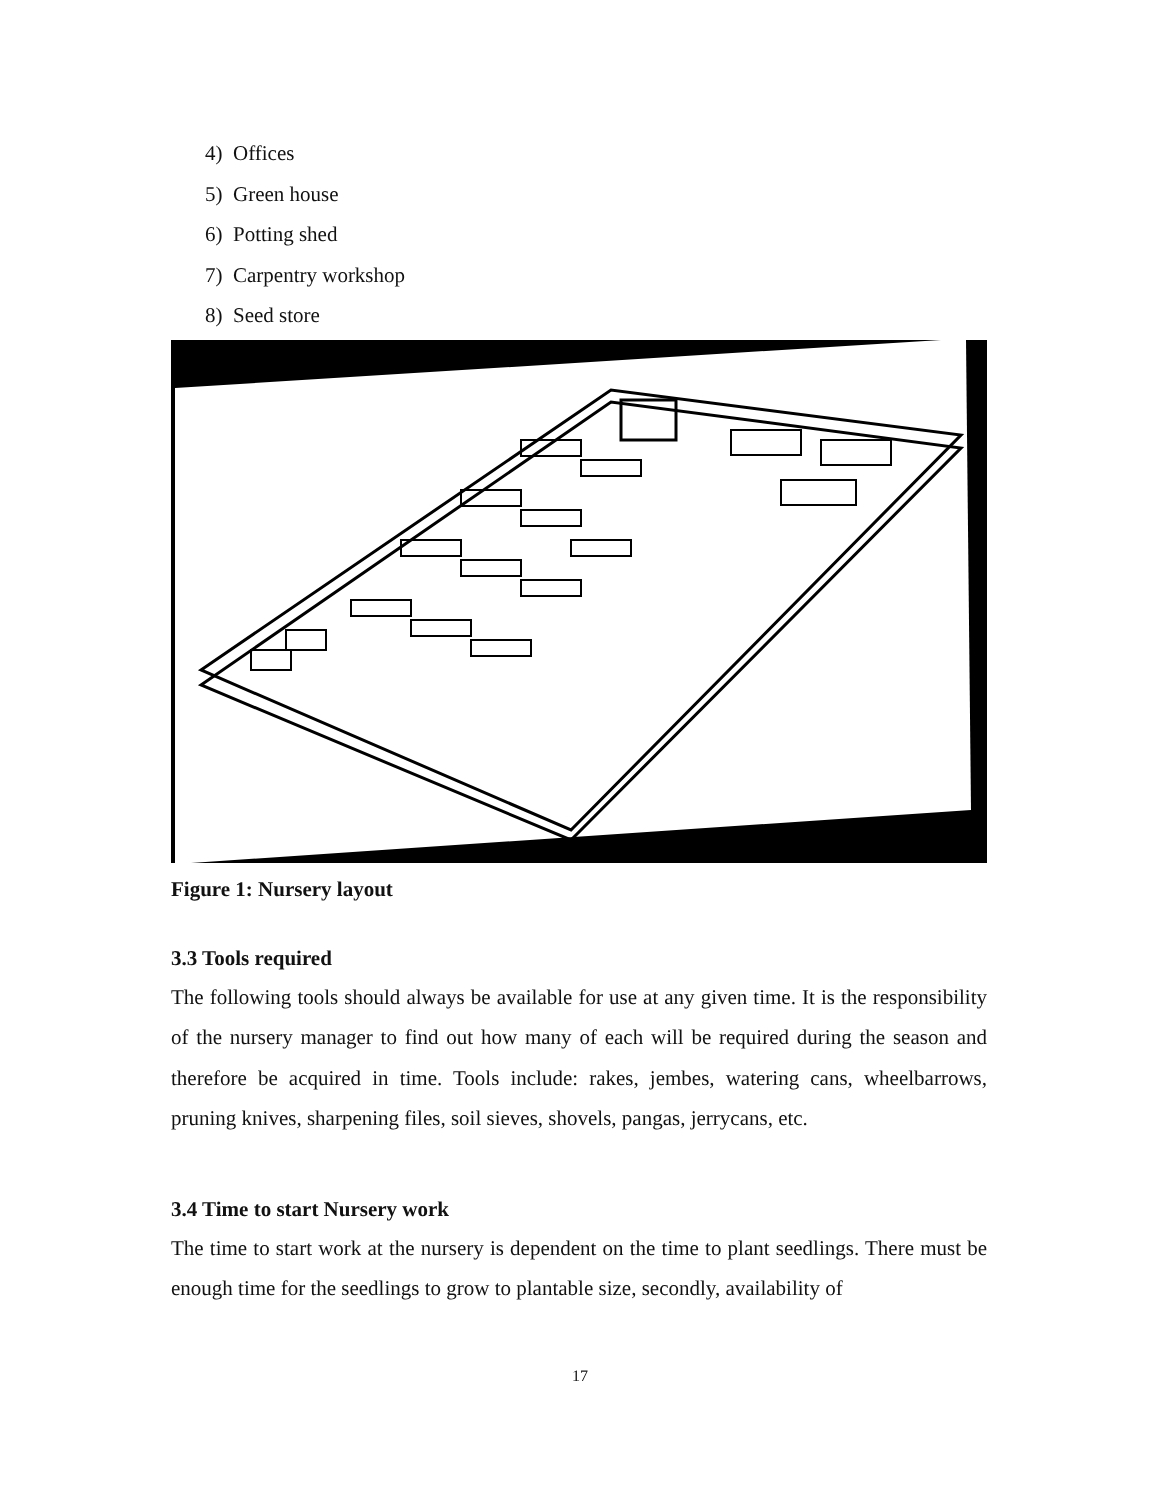4) Offices
5) Green house
6) Potting shed
7) Carpentry workshop
8) Seed store
Figure 1: Nursery layout
3.3 Tools required
The following tools should always be available for use at any given time. It is the responsibility of the nursery manager to find out how many of each will be required during the season and therefore be acquired in time. Tools include: rakes, jembes, watering cans, wheelbarrows, pruning knives, sharpening files, soil sieves, shovels, pangas, jerrycans, etc.
3.4 Time to start Nursery work
The time to start work at the nursery is dependent on the time to plant seedlings. There must be enough time for the seedlings to grow to plantable size, secondly, availability of
17